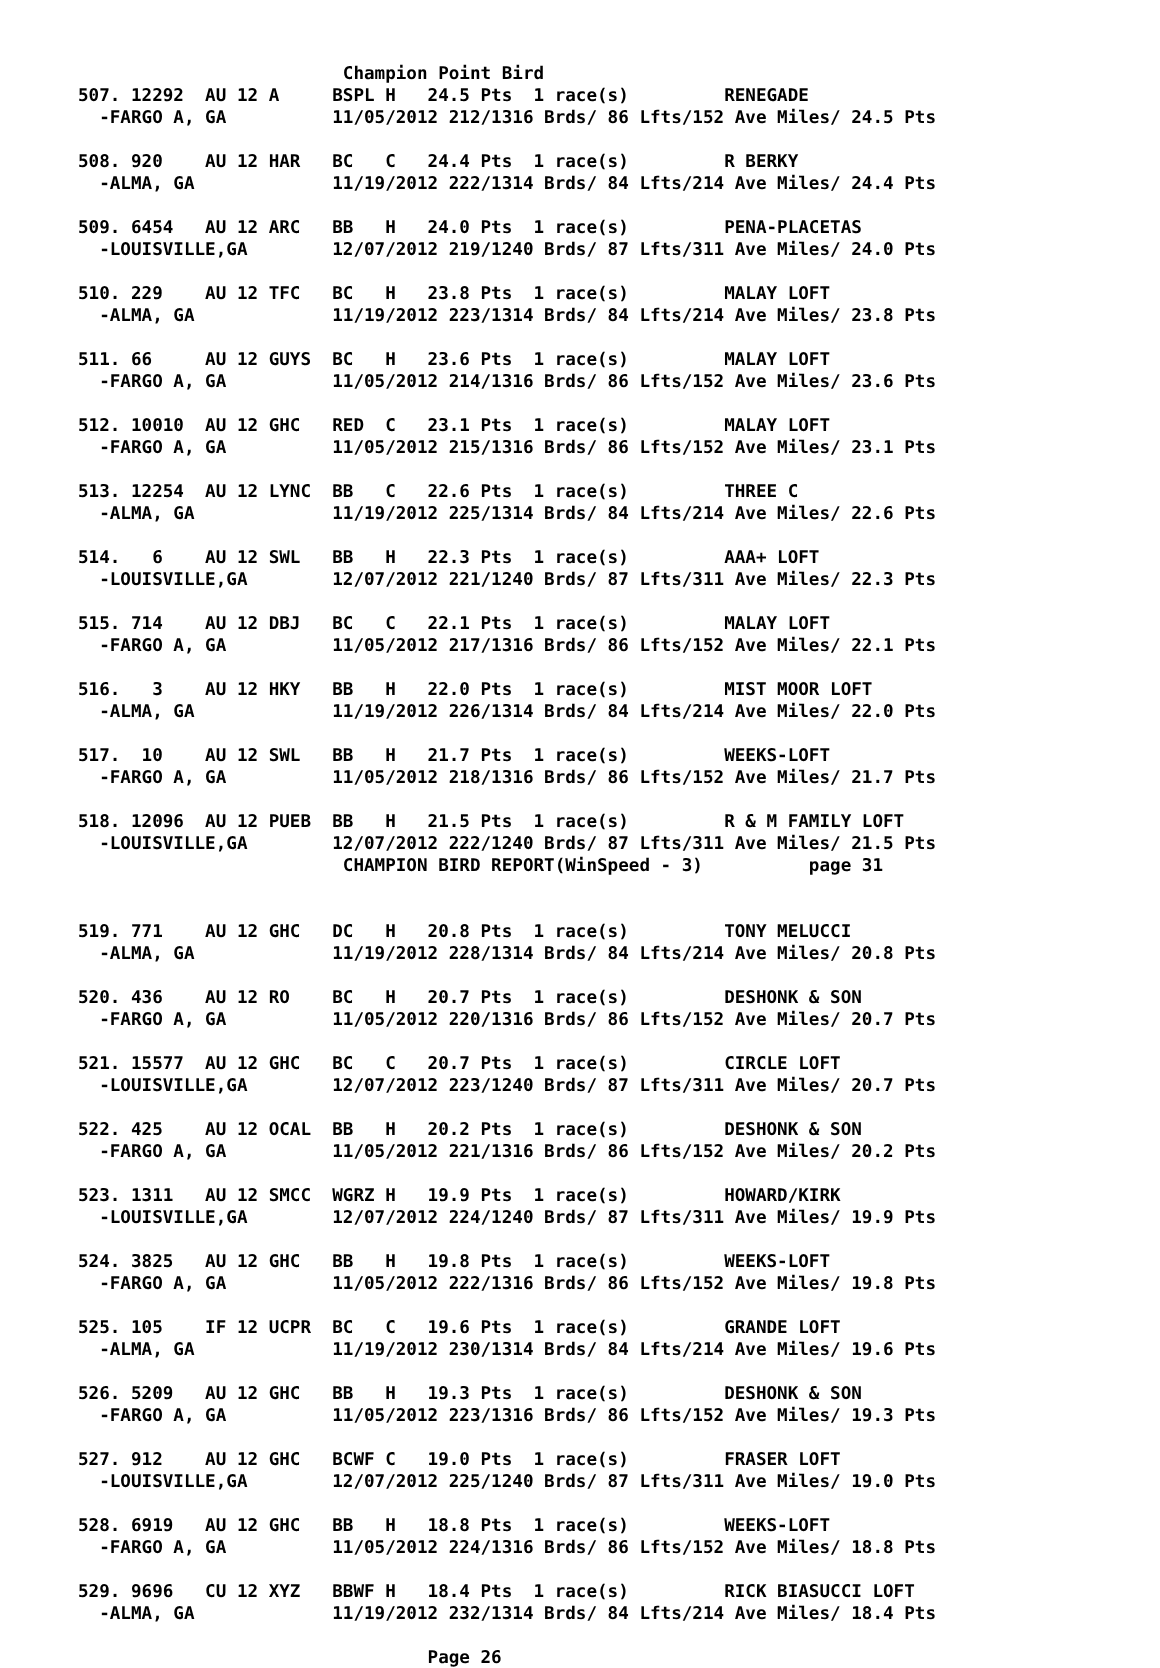Champion Point Bird
507. 12292  AU 12 A     BSPL H   24.5 Pts  1 race(s)         RENEGADE
  -FARGO A, GA          11/05/2012 212/1316 Brds/ 86 Lfts/152 Ave Miles/ 24.5 Pts

508. 920    AU 12 HAR   BC   C   24.4 Pts  1 race(s)         R BERKY
  -ALMA, GA             11/19/2012 222/1314 Brds/ 84 Lfts/214 Ave Miles/ 24.4 Pts

509. 6454   AU 12 ARC   BB   H   24.0 Pts  1 race(s)         PENA-PLACETAS
  -LOUISVILLE,GA        12/07/2012 219/1240 Brds/ 87 Lfts/311 Ave Miles/ 24.0 Pts

510. 229    AU 12 TFC   BC   H   23.8 Pts  1 race(s)         MALAY LOFT
  -ALMA, GA             11/19/2012 223/1314 Brds/ 84 Lfts/214 Ave Miles/ 23.8 Pts

511. 66     AU 12 GUYS  BC   H   23.6 Pts  1 race(s)         MALAY LOFT
  -FARGO A, GA          11/05/2012 214/1316 Brds/ 86 Lfts/152 Ave Miles/ 23.6 Pts

512. 10010  AU 12 GHC   RED  C   23.1 Pts  1 race(s)         MALAY LOFT
  -FARGO A, GA          11/05/2012 215/1316 Brds/ 86 Lfts/152 Ave Miles/ 23.1 Pts

513. 12254  AU 12 LYNC  BB   C   22.6 Pts  1 race(s)         THREE C
  -ALMA, GA             11/19/2012 225/1314 Brds/ 84 Lfts/214 Ave Miles/ 22.6 Pts

514.   6    AU 12 SWL   BB   H   22.3 Pts  1 race(s)         AAA+ LOFT
  -LOUISVILLE,GA        12/07/2012 221/1240 Brds/ 87 Lfts/311 Ave Miles/ 22.3 Pts

515. 714    AU 12 DBJ   BC   C   22.1 Pts  1 race(s)         MALAY LOFT
  -FARGO A, GA          11/05/2012 217/1316 Brds/ 86 Lfts/152 Ave Miles/ 22.1 Pts

516.   3    AU 12 HKY   BB   H   22.0 Pts  1 race(s)         MIST MOOR LOFT
  -ALMA, GA             11/19/2012 226/1314 Brds/ 84 Lfts/214 Ave Miles/ 22.0 Pts

517.  10    AU 12 SWL   BB   H   21.7 Pts  1 race(s)         WEEKS-LOFT
  -FARGO A, GA          11/05/2012 218/1316 Brds/ 86 Lfts/152 Ave Miles/ 21.7 Pts

518. 12096  AU 12 PUEB  BB   H   21.5 Pts  1 race(s)         R & M FAMILY LOFT
  -LOUISVILLE,GA        12/07/2012 222/1240 Brds/ 87 Lfts/311 Ave Miles/ 21.5 Pts
                         CHAMPION BIRD REPORT(WinSpeed - 3)          page 31


519. 771    AU 12 GHC   DC   H   20.8 Pts  1 race(s)         TONY MELUCCI
  -ALMA, GA             11/19/2012 228/1314 Brds/ 84 Lfts/214 Ave Miles/ 20.8 Pts

520. 436    AU 12 RO    BC   H   20.7 Pts  1 race(s)         DESHONK & SON
  -FARGO A, GA          11/05/2012 220/1316 Brds/ 86 Lfts/152 Ave Miles/ 20.7 Pts

521. 15577  AU 12 GHC   BC   C   20.7 Pts  1 race(s)         CIRCLE LOFT
  -LOUISVILLE,GA        12/07/2012 223/1240 Brds/ 87 Lfts/311 Ave Miles/ 20.7 Pts

522. 425    AU 12 OCAL  BB   H   20.2 Pts  1 race(s)         DESHONK & SON
  -FARGO A, GA          11/05/2012 221/1316 Brds/ 86 Lfts/152 Ave Miles/ 20.2 Pts

523. 1311   AU 12 SMCC  WGRZ H   19.9 Pts  1 race(s)         HOWARD/KIRK
  -LOUISVILLE,GA        12/07/2012 224/1240 Brds/ 87 Lfts/311 Ave Miles/ 19.9 Pts

524. 3825   AU 12 GHC   BB   H   19.8 Pts  1 race(s)         WEEKS-LOFT
  -FARGO A, GA          11/05/2012 222/1316 Brds/ 86 Lfts/152 Ave Miles/ 19.8 Pts

525. 105    IF 12 UCPR  BC   C   19.6 Pts  1 race(s)         GRANDE LOFT
  -ALMA, GA             11/19/2012 230/1314 Brds/ 84 Lfts/214 Ave Miles/ 19.6 Pts

526. 5209   AU 12 GHC   BB   H   19.3 Pts  1 race(s)         DESHONK & SON
  -FARGO A, GA          11/05/2012 223/1316 Brds/ 86 Lfts/152 Ave Miles/ 19.3 Pts

527. 912    AU 12 GHC   BCWF C   19.0 Pts  1 race(s)         FRASER LOFT
  -LOUISVILLE,GA        12/07/2012 225/1240 Brds/ 87 Lfts/311 Ave Miles/ 19.0 Pts

528. 6919   AU 12 GHC   BB   H   18.8 Pts  1 race(s)         WEEKS-LOFT
  -FARGO A, GA          11/05/2012 224/1316 Brds/ 86 Lfts/152 Ave Miles/ 18.8 Pts

529. 9696   CU 12 XYZ   BBWF H   18.4 Pts  1 race(s)         RICK BIASUCCI LOFT
  -ALMA, GA             11/19/2012 232/1314 Brds/ 84 Lfts/214 Ave Miles/ 18.4 Pts

                                 Page 26